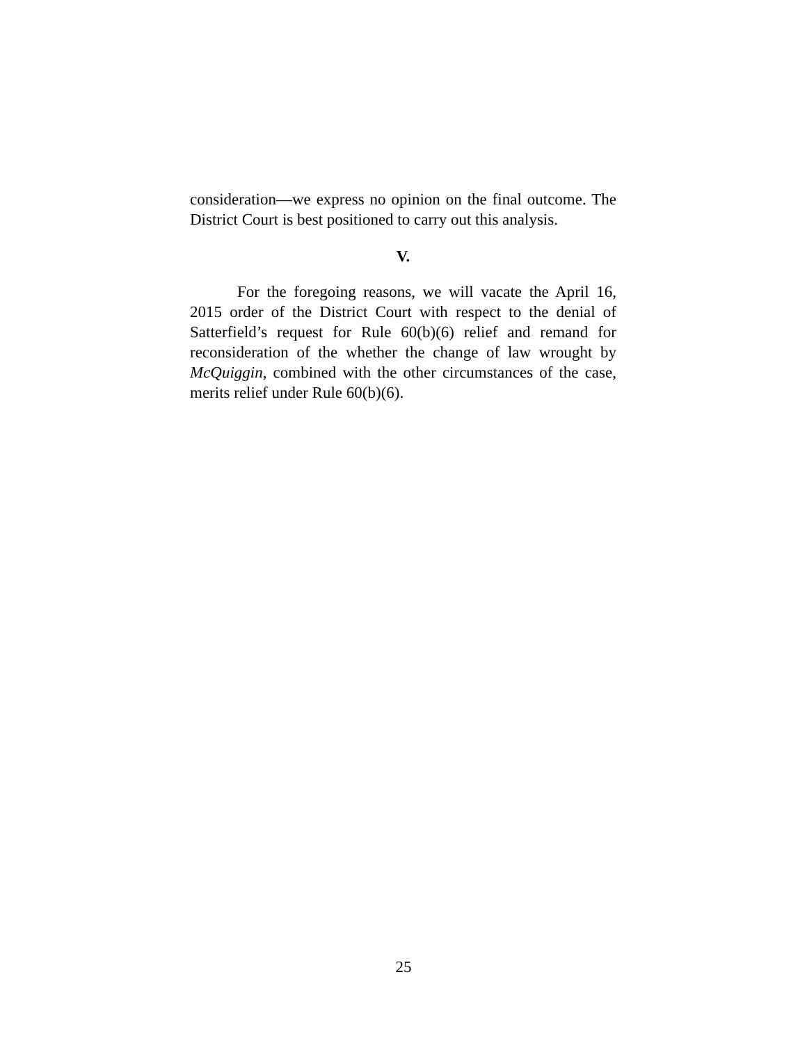consideration—we express no opinion on the final outcome. The District Court is best positioned to carry out this analysis.
V.
For the foregoing reasons, we will vacate the April 16, 2015 order of the District Court with respect to the denial of Satterfield’s request for Rule 60(b)(6) relief and remand for reconsideration of the whether the change of law wrought by McQuiggin, combined with the other circumstances of the case, merits relief under Rule 60(b)(6).
25